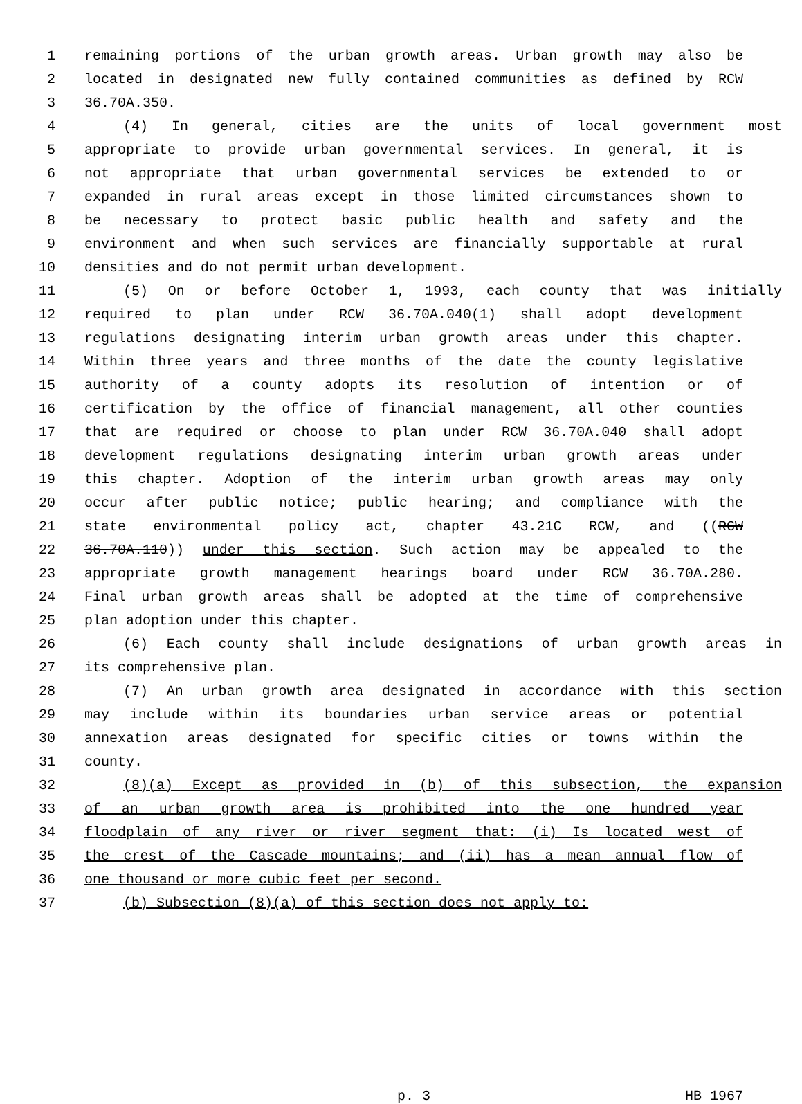1 remaining portions of the urban growth areas. Urban growth may also be
2 located in designated new fully contained communities as defined by RCW
3 36.70A.350.
4 (4) In general, cities are the units of local government most
5 appropriate to provide urban governmental services. In general, it is
6 not appropriate that urban governmental services be extended to or
7 expanded in rural areas except in those limited circumstances shown to
8 be necessary to protect basic public health and safety and the
9 environment and when such services are financially supportable at rural
10 densities and do not permit urban development.
11 (5) On or before October 1, 1993, each county that was initially
12 required to plan under RCW 36.70A.040(1) shall adopt development
13 regulations designating interim urban growth areas under this chapter.
14 Within three years and three months of the date the county legislative
15 authority of a county adopts its resolution of intention or of
16 certification by the office of financial management, all other counties
17 that are required or choose to plan under RCW 36.70A.040 shall adopt
18 development regulations designating interim urban growth areas under
19 this chapter. Adoption of the interim urban growth areas may only
20 occur after public notice; public hearing; and compliance with the
21 state environmental policy act, chapter 43.21C RCW, and ((RCW
22 36.70A.110)) under this section. Such action may be appealed to the
23 appropriate growth management hearings board under RCW 36.70A.280.
24 Final urban growth areas shall be adopted at the time of comprehensive
25 plan adoption under this chapter.
26 (6) Each county shall include designations of urban growth areas in
27 its comprehensive plan.
28 (7) An urban growth area designated in accordance with this section
29 may include within its boundaries urban service areas or potential
30 annexation areas designated for specific cities or towns within the
31 county.
32 (8)(a) Except as provided in (b) of this subsection, the expansion
33 of an urban growth area is prohibited into the one hundred year
34 floodplain of any river or river segment that: (i) Is located west of
35 the crest of the Cascade mountains; and (ii) has a mean annual flow of
36 one thousand or more cubic feet per second.
37 (b) Subsection (8)(a) of this section does not apply to:
p. 3 HB 1967